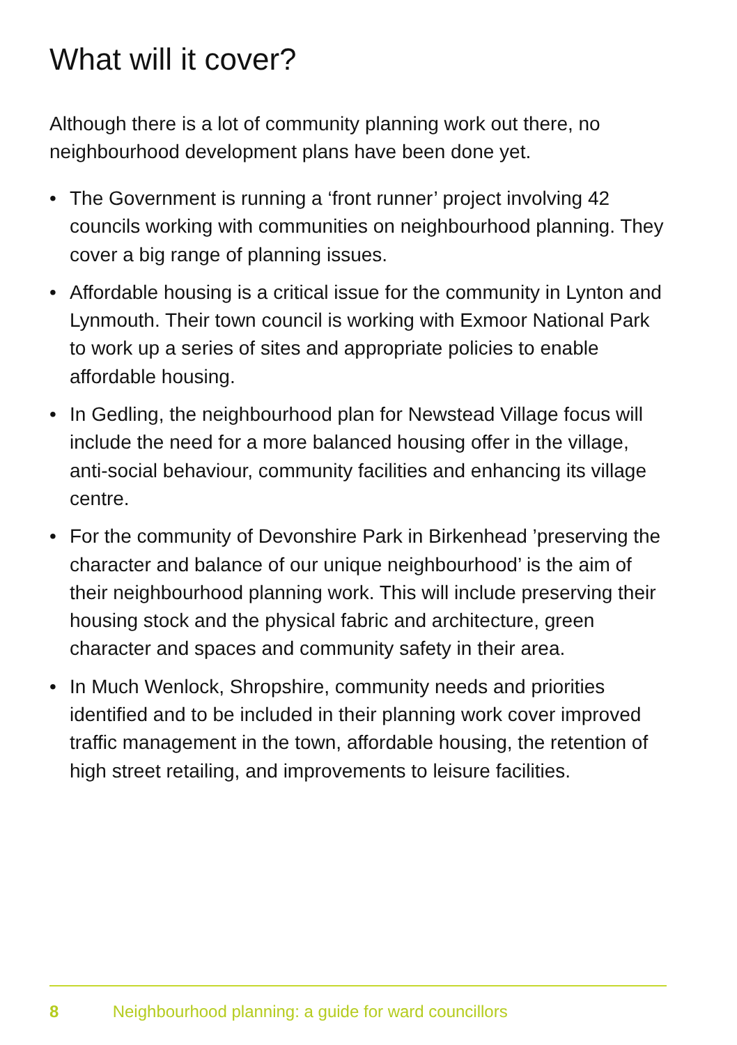What will it cover?
Although there is a lot of community planning work out there, no neighbourhood development plans have been done yet.
• The Government is running a ‘front runner’ project involving 42 councils working with communities on neighbourhood planning. They cover a big range of planning issues.
• Affordable housing is a critical issue for the community in Lynton and Lynmouth. Their town council is working with Exmoor National Park to work up a series of sites and appropriate policies to enable affordable housing.
• In Gedling, the neighbourhood plan for Newstead Village focus will include the need for a more balanced housing offer in the village, anti-social behaviour, community facilities and enhancing its village centre.
• For the community of Devonshire Park in Birkenhead ’preserving the character and balance of our unique neighbourhood’ is the aim of their neighbourhood planning work. This will include preserving their housing stock and the physical fabric and architecture, green character and spaces and community safety in their area.
• In Much Wenlock, Shropshire, community needs and priorities identified and to be included in their planning work cover improved traffic management in the town, affordable housing, the retention of high street retailing, and improvements to leisure facilities.
8 Neighbourhood planning: a guide for ward councillors